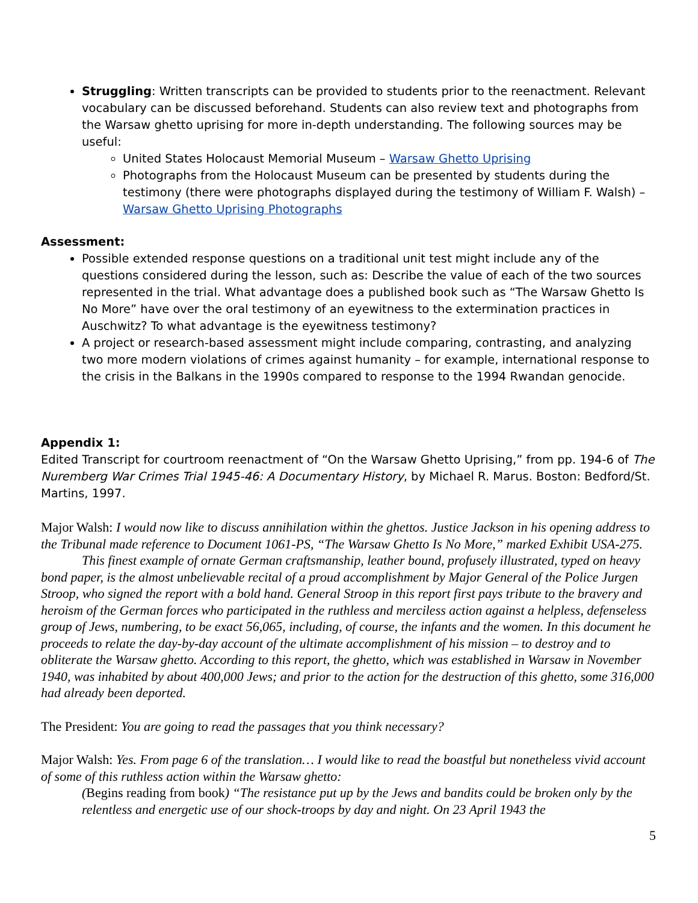Struggling: Written transcripts can be provided to students prior to the reenactment. Relevant vocabulary can be discussed beforehand. Students can also review text and photographs from the Warsaw ghetto uprising for more in-depth understanding. The following sources may be useful:
United States Holocaust Memorial Museum – Warsaw Ghetto Uprising
Photographs from the Holocaust Museum can be presented by students during the testimony (there were photographs displayed during the testimony of William F. Walsh) – Warsaw Ghetto Uprising Photographs
Assessment:
Possible extended response questions on a traditional unit test might include any of the questions considered during the lesson, such as: Describe the value of each of the two sources represented in the trial. What advantage does a published book such as “The Warsaw Ghetto Is No More” have over the oral testimony of an eyewitness to the extermination practices in Auschwitz? To what advantage is the eyewitness testimony?
A project or research-based assessment might include comparing, contrasting, and analyzing two more modern violations of crimes against humanity – for example, international response to the crisis in the Balkans in the 1990s compared to response to the 1994 Rwandan genocide.
Appendix 1:
Edited Transcript for courtroom reenactment of “On the Warsaw Ghetto Uprising,” from pp. 194-6 of The Nuremberg War Crimes Trial 1945-46: A Documentary History, by Michael R. Marus. Boston: Bedford/St. Martins, 1997.
Major Walsh: I would now like to discuss annihilation within the ghettos. Justice Jackson in his opening address to the Tribunal made reference to Document 1061-PS, “The Warsaw Ghetto Is No More,” marked Exhibit USA-275.
This finest example of ornate German craftsmanship, leather bound, profusely illustrated, typed on heavy bond paper, is the almost unbelievable recital of a proud accomplishment by Major General of the Police Jurgen Stroop, who signed the report with a bold hand. General Stroop in this report first pays tribute to the bravery and heroism of the German forces who participated in the ruthless and merciless action against a helpless, defenseless group of Jews, numbering, to be exact 56,065, including, of course, the infants and the women. In this document he proceeds to relate the day-by-day account of the ultimate accomplishment of his mission – to destroy and to obliterate the Warsaw ghetto. According to this report, the ghetto, which was established in Warsaw in November 1940, was inhabited by about 400,000 Jews; and prior to the action for the destruction of this ghetto, some 316,000 had already been deported.
The President: You are going to read the passages that you think necessary?
Major Walsh: Yes. From page 6 of the translation… I would like to read the boastful but nonetheless vivid account of some of this ruthless action within the Warsaw ghetto:
(Begins reading from book) “The resistance put up by the Jews and bandits could be broken only by the relentless and energetic use of our shock-troops by day and night. On 23 April 1943 the
5